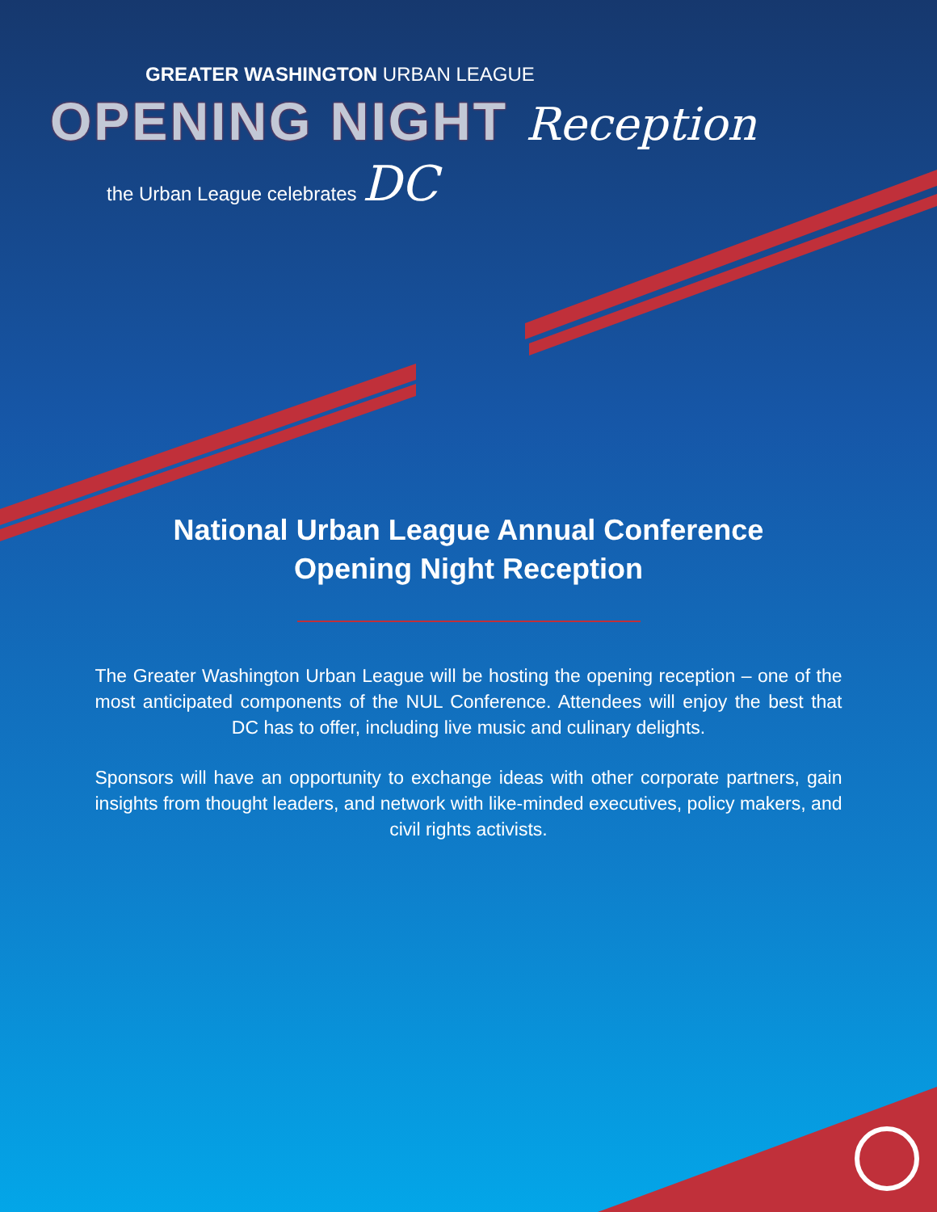GREATER WASHINGTON URBAN LEAGUE
OPENING NIGHT Reception
the Urban League celebrates DC
National Urban League Annual Conference
Opening Night Reception
The Greater Washington Urban League will be hosting the opening reception – one of the most anticipated components of the NUL Conference. Attendees will enjoy the best that DC has to offer, including live music and culinary delights.
Sponsors will have an opportunity to exchange ideas with other corporate partners, gain insights from thought leaders, and network with like-minded executives, policy makers, and civil rights activists.